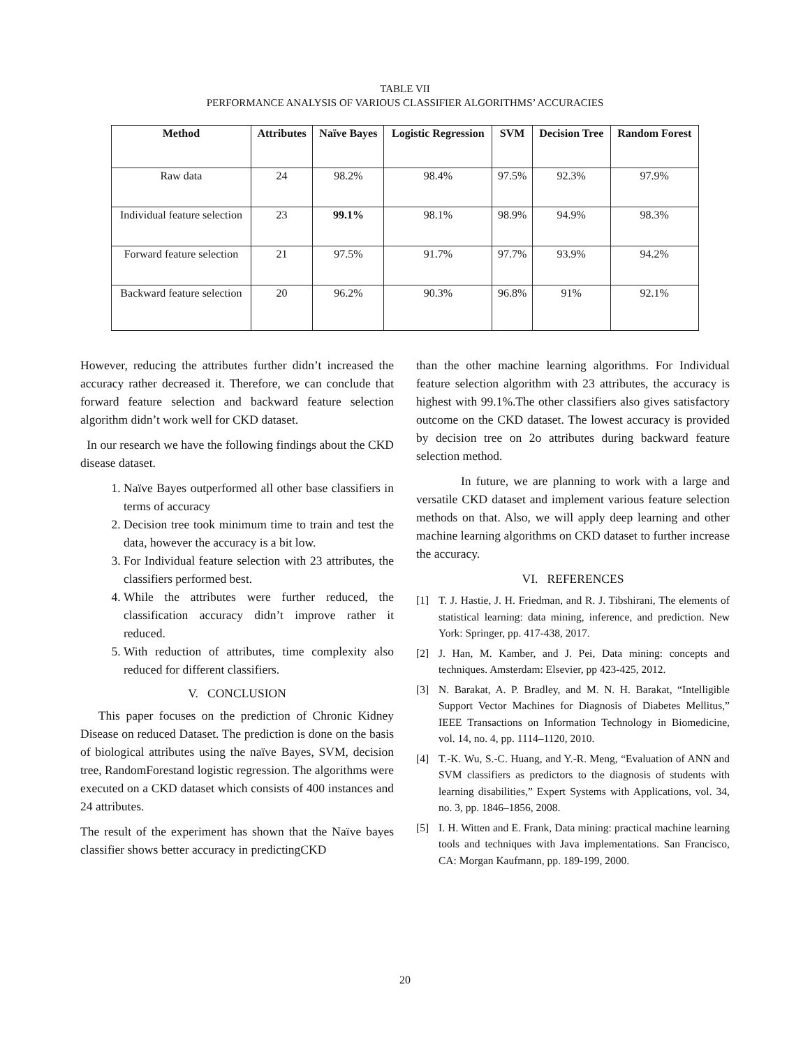TABLE VII
PERFORMANCE ANALYSIS OF VARIOUS CLASSIFIER ALGORITHMS’ ACCURACIES
| Method | Attributes | Naïve Bayes | Logistic Regression | SVM | Decision Tree | Random Forest |
| --- | --- | --- | --- | --- | --- | --- |
| Raw data | 24 | 98.2% | 98.4% | 97.5% | 92.3% | 97.9% |
| Individual feature selection | 23 | 99.1% | 98.1% | 98.9% | 94.9% | 98.3% |
| Forward feature selection | 21 | 97.5% | 91.7% | 97.7% | 93.9% | 94.2% |
| Backward feature selection | 20 | 96.2% | 90.3% | 96.8% | 91% | 92.1% |
However, reducing the attributes further didn’t increased the accuracy rather decreased it. Therefore, we can conclude that forward feature selection and backward feature selection algorithm didn’t work well for CKD dataset.
In our research we have the following findings about the CKD disease dataset.
1. Naïve Bayes outperformed all other base classifiers in terms of accuracy
2. Decision tree took minimum time to train and test the data, however the accuracy is a bit low.
3. For Individual feature selection with 23 attributes, the classifiers performed best.
4. While the attributes were further reduced, the classification accuracy didn’t improve rather it reduced.
5. With reduction of attributes, time complexity also reduced for different classifiers.
V. CONCLUSION
This paper focuses on the prediction of Chronic Kidney Disease on reduced Dataset. The prediction is done on the basis of biological attributes using the naïve Bayes, SVM, decision tree, RandomForestand logistic regression. The algorithms were executed on a CKD dataset which consists of 400 instances and 24 attributes.
The result of the experiment has shown that the Naïve bayes classifier shows better accuracy in predictingCKD
than the other machine learning algorithms. For Individual feature selection algorithm with 23 attributes, the accuracy is highest with 99.1%.The other classifiers also gives satisfactory outcome on the CKD dataset. The lowest accuracy is provided by decision tree on 2o attributes during backward feature selection method.
In future, we are planning to work with a large and versatile CKD dataset and implement various feature selection methods on that. Also, we will apply deep learning and other machine learning algorithms on CKD dataset to further increase the accuracy.
VI. REFERENCES
[1] T. J. Hastie, J. H. Friedman, and R. J. Tibshirani, The elements of statistical learning: data mining, inference, and prediction. New York: Springer, pp. 417-438, 2017.
[2] J. Han, M. Kamber, and J. Pei, Data mining: concepts and techniques. Amsterdam: Elsevier, pp 423-425, 2012.
[3] N. Barakat, A. P. Bradley, and M. N. H. Barakat, “Intelligible Support Vector Machines for Diagnosis of Diabetes Mellitus,” IEEE Transactions on Information Technology in Biomedicine, vol. 14, no. 4, pp. 1114–1120, 2010.
[4] T.-K. Wu, S.-C. Huang, and Y.-R. Meng, “Evaluation of ANN and SVM classifiers as predictors to the diagnosis of students with learning disabilities,” Expert Systems with Applications, vol. 34, no. 3, pp. 1846–1856, 2008.
[5] I. H. Witten and E. Frank, Data mining: practical machine learning tools and techniques with Java implementations. San Francisco, CA: Morgan Kaufmann, pp. 189-199, 2000.
20